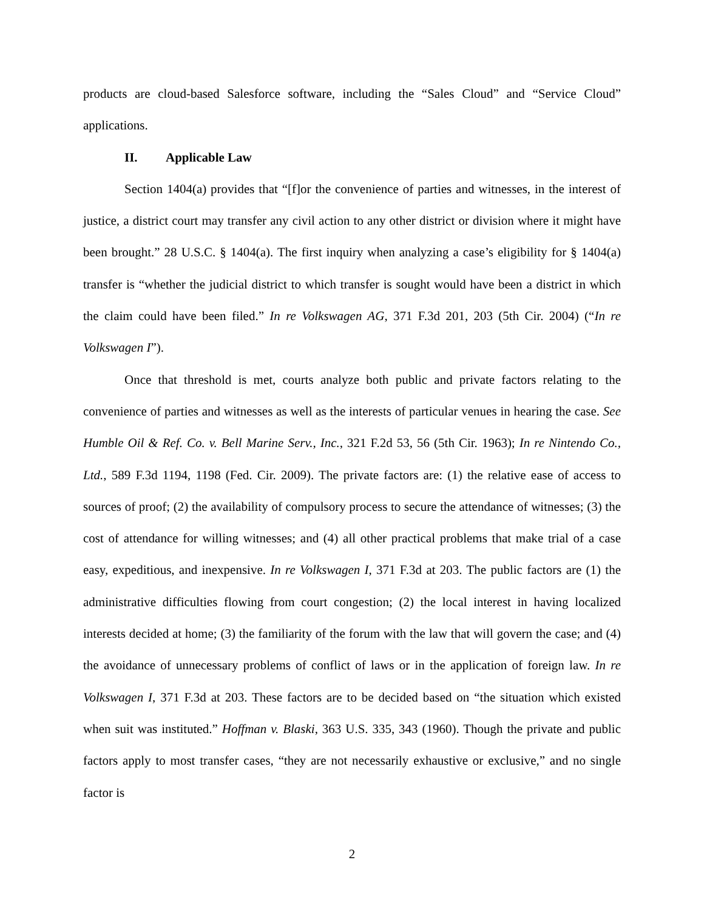products are cloud-based Salesforce software, including the “Sales Cloud” and “Service Cloud” applications.
II. Applicable Law
Section 1404(a) provides that “[f]or the convenience of parties and witnesses, in the interest of justice, a district court may transfer any civil action to any other district or division where it might have been brought.” 28 U.S.C. § 1404(a). The first inquiry when analyzing a case’s eligibility for § 1404(a) transfer is “whether the judicial district to which transfer is sought would have been a district in which the claim could have been filed.” In re Volkswagen AG, 371 F.3d 201, 203 (5th Cir. 2004) (“In re Volkswagen I”).
Once that threshold is met, courts analyze both public and private factors relating to the convenience of parties and witnesses as well as the interests of particular venues in hearing the case. See Humble Oil & Ref. Co. v. Bell Marine Serv., Inc., 321 F.2d 53, 56 (5th Cir. 1963); In re Nintendo Co., Ltd., 589 F.3d 1194, 1198 (Fed. Cir. 2009). The private factors are: (1) the relative ease of access to sources of proof; (2) the availability of compulsory process to secure the attendance of witnesses; (3) the cost of attendance for willing witnesses; and (4) all other practical problems that make trial of a case easy, expeditious, and inexpensive. In re Volkswagen I, 371 F.3d at 203. The public factors are (1) the administrative difficulties flowing from court congestion; (2) the local interest in having localized interests decided at home; (3) the familiarity of the forum with the law that will govern the case; and (4) the avoidance of unnecessary problems of conflict of laws or in the application of foreign law. In re Volkswagen I, 371 F.3d at 203. These factors are to be decided based on “the situation which existed when suit was instituted.” Hoffman v. Blaski, 363 U.S. 335, 343 (1960). Though the private and public factors apply to most transfer cases, “they are not necessarily exhaustive or exclusive,” and no single factor is
2